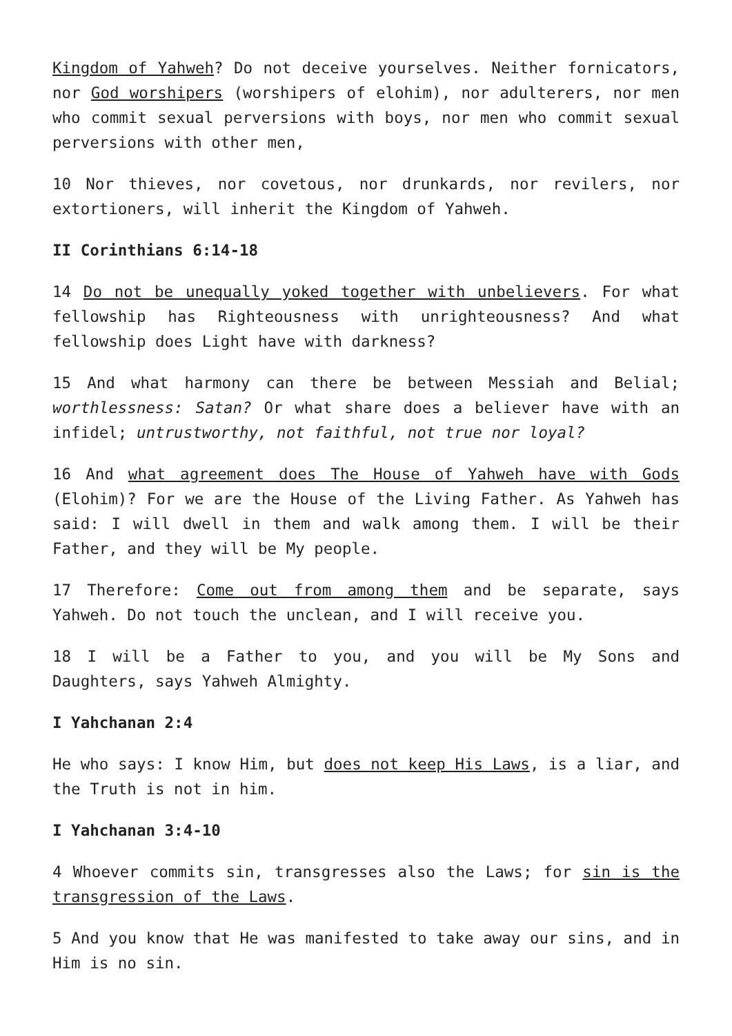Kingdom of Yahweh? Do not deceive yourselves. Neither fornicators, nor God worshipers (worshipers of elohim), nor adulterers, nor men who commit sexual perversions with boys, nor men who commit sexual perversions with other men,
10 Nor thieves, nor covetous, nor drunkards, nor revilers, nor extortioners, will inherit the Kingdom of Yahweh.
II Corinthians 6:14-18
14 Do not be unequally yoked together with unbelievers. For what fellowship has Righteousness with unrighteousness? And what fellowship does Light have with darkness?
15 And what harmony can there be between Messiah and Belial; worthlessness: Satan? Or what share does a believer have with an infidel; untrustworthy, not faithful, not true nor loyal?
16 And what agreement does The House of Yahweh have with Gods (Elohim)? For we are the House of the Living Father. As Yahweh has said: I will dwell in them and walk among them. I will be their Father, and they will be My people.
17 Therefore: Come out from among them and be separate, says Yahweh. Do not touch the unclean, and I will receive you.
18 I will be a Father to you, and you will be My Sons and Daughters, says Yahweh Almighty.
I Yahchanan 2:4
He who says: I know Him, but does not keep His Laws, is a liar, and the Truth is not in him.
I Yahchanan 3:4-10
4 Whoever commits sin, transgresses also the Laws; for sin is the transgression of the Laws.
5 And you know that He was manifested to take away our sins, and in Him is no sin.